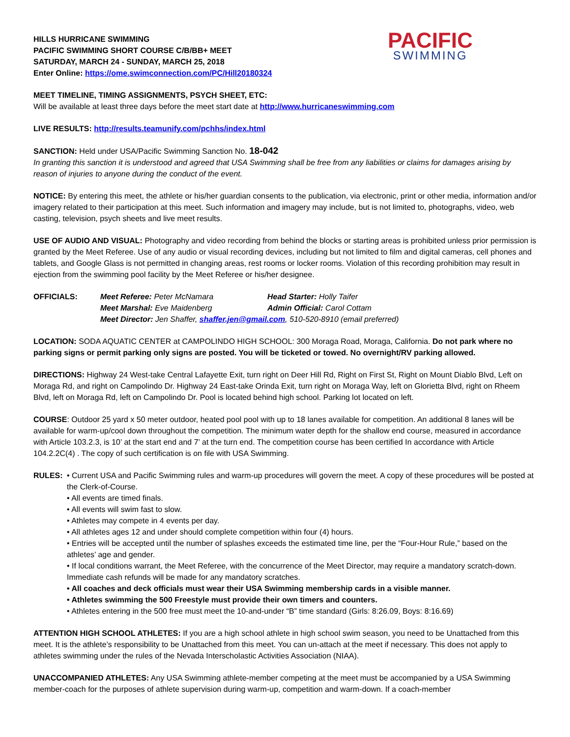HILLS HURRICANE SWIMMING
PACIFIC SWIMMING SHORT COURSE C/B/BB+ MEET
SATURDAY, MARCH 24 - SUNDAY, MARCH 25, 2018
Enter Online: https://ome.swimconnection.com/PC/Hill20180324
PACIFIC
SWIMMING
MEET TIMELINE, TIMING ASSIGNMENTS, PSYCH SHEET, ETC:
Will be available at least three days before the meet start date at http://www.hurricaneswimming.com
LIVE RESULTS: http://results.teamunify.com/pchhs/index.html
SANCTION: Held under USA/Pacific Swimming Sanction No. 18-042
In granting this sanction it is understood and agreed that USA Swimming shall be free from any liabilities or claims for damages arising by reason of injuries to anyone during the conduct of the event.
NOTICE: By entering this meet, the athlete or his/her guardian consents to the publication, via electronic, print or other media, information and/or imagery related to their participation at this meet. Such information and imagery may include, but is not limited to, photographs, video, web casting, television, psych sheets and live meet results.
USE OF AUDIO AND VISUAL: Photography and video recording from behind the blocks or starting areas is prohibited unless prior permission is granted by the Meet Referee. Use of any audio or visual recording devices, including but not limited to film and digital cameras, cell phones and tablets, and Google Glass is not permitted in changing areas, rest rooms or locker rooms. Violation of this recording prohibition may result in ejection from the swimming pool facility by the Meet Referee or his/her designee.
OFFICIALS: Meet Referee: Peter McNamara Head Starter: Holly Taifer Meet Marshal: Eve Maidenberg Admin Official: Carol Cottam Meet Director: Jen Shaffer, shaffer.jen@gmail.com, 510-520-8910 (email preferred)
LOCATION: SODA AQUATIC CENTER at CAMPOLINDO HIGH SCHOOL: 300 Moraga Road, Moraga, California. Do not park where no parking signs or permit parking only signs are posted. You will be ticketed or towed. No overnight/RV parking allowed.
DIRECTIONS: Highway 24 West-take Central Lafayette Exit, turn right on Deer Hill Rd, Right on First St, Right on Mount Diablo Blvd, Left on Moraga Rd, and right on Campolindo Dr. Highway 24 East-take Orinda Exit, turn right on Moraga Way, left on Glorietta Blvd, right on Rheem Blvd, left on Moraga Rd, left on Campolindo Dr. Pool is located behind high school. Parking lot located on left.
COURSE: Outdoor 25 yard x 50 meter outdoor, heated pool pool with up to 18 lanes available for competition. An additional 8 lanes will be available for warm-up/cool down throughout the competition. The minimum water depth for the shallow end course, measured in accordance with Article 103.2.3, is 10’ at the start end and 7’ at the turn end. The competition course has been certified In accordance with Article 104.2.2C(4) . The copy of such certification is on file with USA Swimming.
RULES: • Current USA and Pacific Swimming rules and warm-up procedures will govern the meet. A copy of these procedures will be posted at the Clerk-of-Course.
• All events are timed finals.
• All events will swim fast to slow.
• Athletes may compete in 4 events per day.
• All athletes ages 12 and under should complete competition within four (4) hours.
• Entries will be accepted until the number of splashes exceeds the estimated time line, per the “Four-Hour Rule,” based on the athletes’ age and gender.
• If local conditions warrant, the Meet Referee, with the concurrence of the Meet Director, may require a mandatory scratch-down. Immediate cash refunds will be made for any mandatory scratches.
• All coaches and deck officials must wear their USA Swimming membership cards in a visible manner.
• Athletes swimming the 500 Freestyle must provide their own timers and counters.
• Athletes entering in the 500 free must meet the 10-and-under “B” time standard (Girls: 8:26.09, Boys: 8:16.69)
ATTENTION HIGH SCHOOL ATHLETES: If you are a high school athlete in high school swim season, you need to be Unattached from this meet. It is the athlete’s responsibility to be Unattached from this meet. You can un-attach at the meet if necessary. This does not apply to athletes swimming under the rules of the Nevada Interscholastic Activities Association (NIAA).
UNACCOMPANIED ATHLETES: Any USA Swimming athlete-member competing at the meet must be accompanied by a USA Swimming member-coach for the purposes of athlete supervision during warm-up, competition and warm-down. If a coach-member